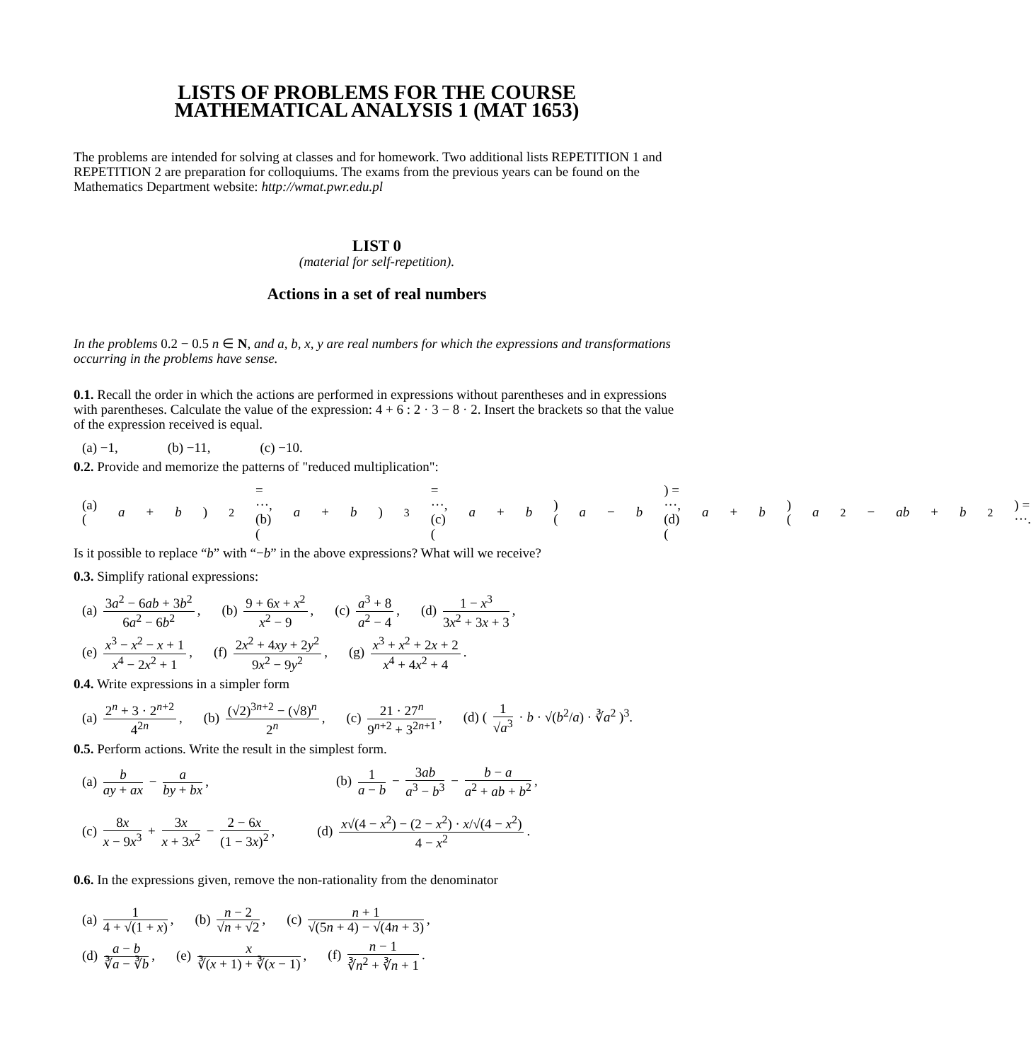LISTS OF PROBLEMS FOR THE COURSE
MATHEMATICAL ANALYSIS 1 (MAT 1653)
The problems are intended for solving at classes and for homework. Two additional lists REPETITION 1 and REPETITION 2 are preparation for colloquiums. The exams from the previous years can be found on the Mathematics Department website: http://wmat.pwr.edu.pl
LIST 0
(material for self-repetition).
Actions in a set of real numbers
In the problems 0.2 − 0.5 n ∈ N, and a, b, x, y are real numbers for which the expressions and transformations occurring in the problems have sense.
0.1. Recall the order in which the actions are performed in expressions without parentheses and in expressions with parentheses. Calculate the value of the expression: 4 + 6 : 2 · 3 − 8 · 2. Insert the brackets so that the value of the expression received is equal.
(a) −1, (b) −11, (c) −10.
0.2. Provide and memorize the patterns of "reduced multiplication":
(a) (a + b)<sup>2</sup> = ···, (b) (a + b)<sup>3</sup> = ···, (c) (a + b)(a − b) = ···, (d) (a + b)(a<sup>2</sup>− ab + b<sup>2</sup>) = ···.
Is it possible to replace “b” with “−b” in the above expressions? What will we receive?
0.3. Simplify rational expressions:
(a) 3a<sup>2</sup> − 6ab + 3b<sup>2</sup> 6a<sup>2</sup> − 6b<sup>2</sup>, (b) 9 + 6x + x<sup>2</sup> x<sup>2</sup> − 9, (c) a<sup>3</sup> + 8 a<sup>2</sup> − 4, (d) 1 − x<sup>3</sup> 3x<sup>2</sup> + 3x + 3,
(e) x<sup>3</sup> − x<sup>2</sup> − x + 1 x<sup>4</sup> − 2x<sup>2</sup> + 1, (f) 2x<sup>2</sup> + 4xy + 2y<sup>2</sup> 9x<sup>2</sup> − 9y<sup>2</sup>, (g) x<sup>3</sup> + x<sup>2</sup> + 2x + 2 x<sup>4</sup> + 4x<sup>2</sup> + 4.
0.4. Write expressions in a simpler form
(a) 2<sup>n</sup> + 3 · 2<sup>n+2</sup> 4<sup>2n</sup>, (b) (√2)<sup>3n+2</sup> − (√8)<sup>n</sup> 2<sup>n</sup>, (c) 21 · 27<sup>n</sup> 9<sup>n+2</sup> + 3<sup>2n+1</sup>, (d) ( 1 √a<sup>3</sup> · b · √(b<sup>2</sup>/a) · ∛a<sup>2</sup> )<sup>3</sup>.
0.5. Perform actions. Write the result in the simplest form.
(a) b ay + ax − a by + bx, (b) 1 a − b − 3ab a<sup>3</sup> − b<sup>3</sup> − b − a a<sup>2</sup> + ab + b<sup>2</sup>,
(c) 8x x − 9x<sup>3</sup> + 3x x + 3x<sup>2</sup> − 2 − 6x (1 − 3x)<sup>2</sup>, (d) x√(4 − x<sup>2</sup>) − (2 − x<sup>2</sup>) · x/√(4 − x<sup>2</sup>) 4 − x<sup>2</sup>.
0.6. In the expressions given, remove the non-rationality from the denominator
(a) 1 4 + √(1 + x), (b) n − 2 √n + √2, (c) n + 1 √(5n + 4) − √(4n + 3),
(d) a − b ∛a − ∛b, (e) x ∛(x + 1) + ∛(x − 1), (f) n − 1 ∛n<sup>2</sup> + ∛n + 1.